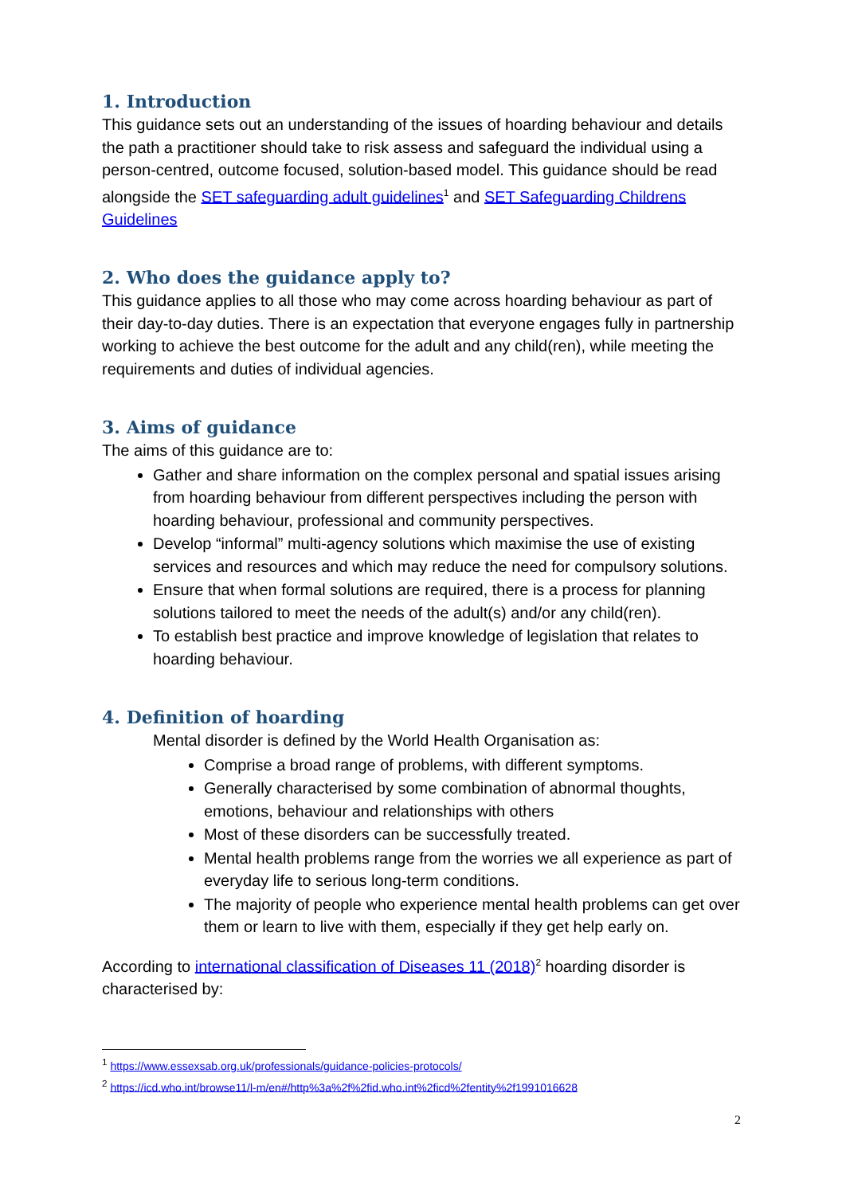1. Introduction
This guidance sets out an understanding of the issues of hoarding behaviour and details the path a practitioner should take to risk assess and safeguard the individual using a person-centred, outcome focused, solution-based model. This guidance should be read alongside the SET safeguarding adult guidelines<sup>1</sup> and SET Safeguarding Childrens Guidelines
2. Who does the guidance apply to?
This guidance applies to all those who may come across hoarding behaviour as part of their day-to-day duties. There is an expectation that everyone engages fully in partnership working to achieve the best outcome for the adult and any child(ren), while meeting the requirements and duties of individual agencies.
3. Aims of guidance
The aims of this guidance are to:
Gather and share information on the complex personal and spatial issues arising from hoarding behaviour from different perspectives including the person with hoarding behaviour, professional and community perspectives.
Develop “informal” multi-agency solutions which maximise the use of existing services and resources and which may reduce the need for compulsory solutions.
Ensure that when formal solutions are required, there is a process for planning solutions tailored to meet the needs of the adult(s) and/or any child(ren).
To establish best practice and improve knowledge of legislation that relates to hoarding behaviour.
4. Definition of hoarding
Mental disorder is defined by the World Health Organisation as:
Comprise a broad range of problems, with different symptoms.
Generally characterised by some combination of abnormal thoughts, emotions, behaviour and relationships with others
Most of these disorders can be successfully treated.
Mental health problems range from the worries we all experience as part of everyday life to serious long-term conditions.
The majority of people who experience mental health problems can get over them or learn to live with them, especially if they get help early on.
According to international classification of Diseases 11 (2018)<sup>2</sup> hoarding disorder is characterised by:
<sup>1</sup> https://www.essexsab.org.uk/professionals/guidance-policies-protocols/
<sup>2</sup> https://icd.who.int/browse11/l-m/en#/http%3a%2f%2fid.who.int%2ficd%2fentity%2f1991016628
2